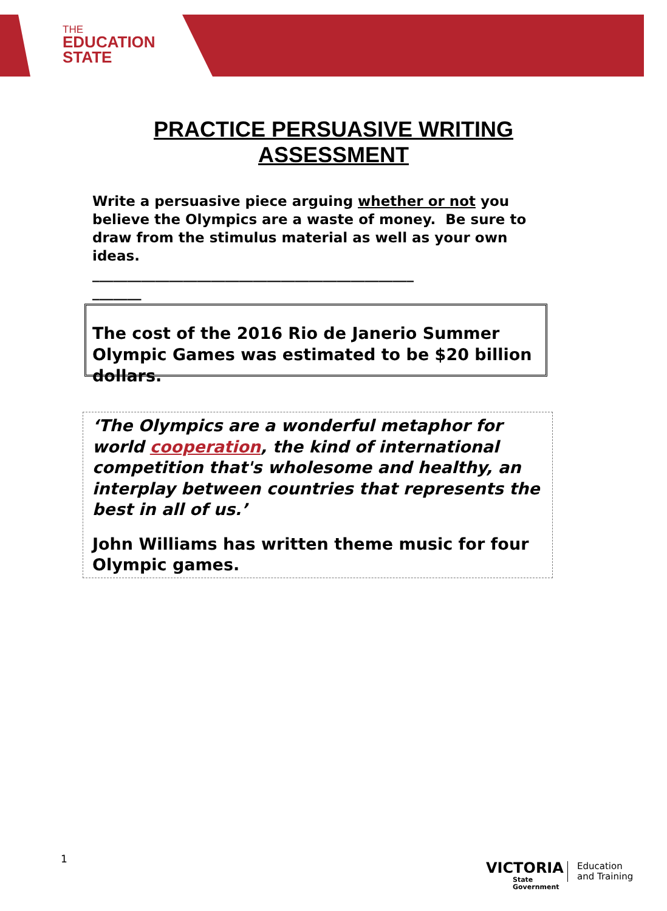THE
EDUCATION
STATE
PRACTICE PERSUASIVE WRITING
ASSESSMENT
Write a persuasive piece arguing whether or not you believe the Olympics are a waste of money. Be sure to draw from the stimulus material as well as your own ideas.
______________________________________________
_______
The cost of the 2016 Rio de Janerio Summer Olympic Games was estimated to be $20 billion dollars.
‘The Olympics are a wonderful metaphor for world cooperation, the kind of international competition that's wholesome and healthy, an interplay between countries that represents the best in all of us.’
John Williams has written theme music for four Olympic games.
1
VICTORIA
State
Government
Education
and Training